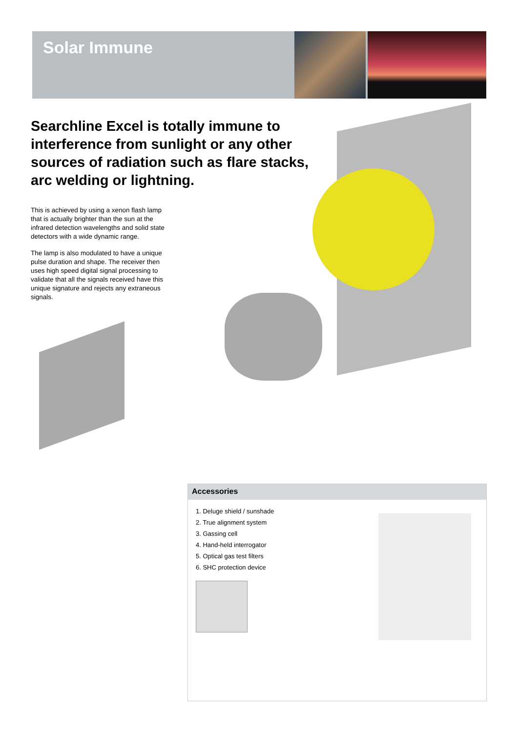Solar Immune
Searchline Excel is totally immune to interference from sunlight or any other sources of radiation such as flare stacks, arc welding or lightning.
This is achieved by using a xenon flash lamp that is actually brighter than the sun at the infrared detection wavelengths and solid state detectors with a wide dynamic range.
The lamp is also modulated to have a unique pulse duration and shape. The receiver then uses high speed digital signal processing to validate that all the signals received have this unique signature and rejects any extraneous signals.
Accessories
1. Deluge shield / sunshade
2. True alignment system
3. Gassing cell
4. Hand-held interrogator
5. Optical gas test filters
6. SHC protection device